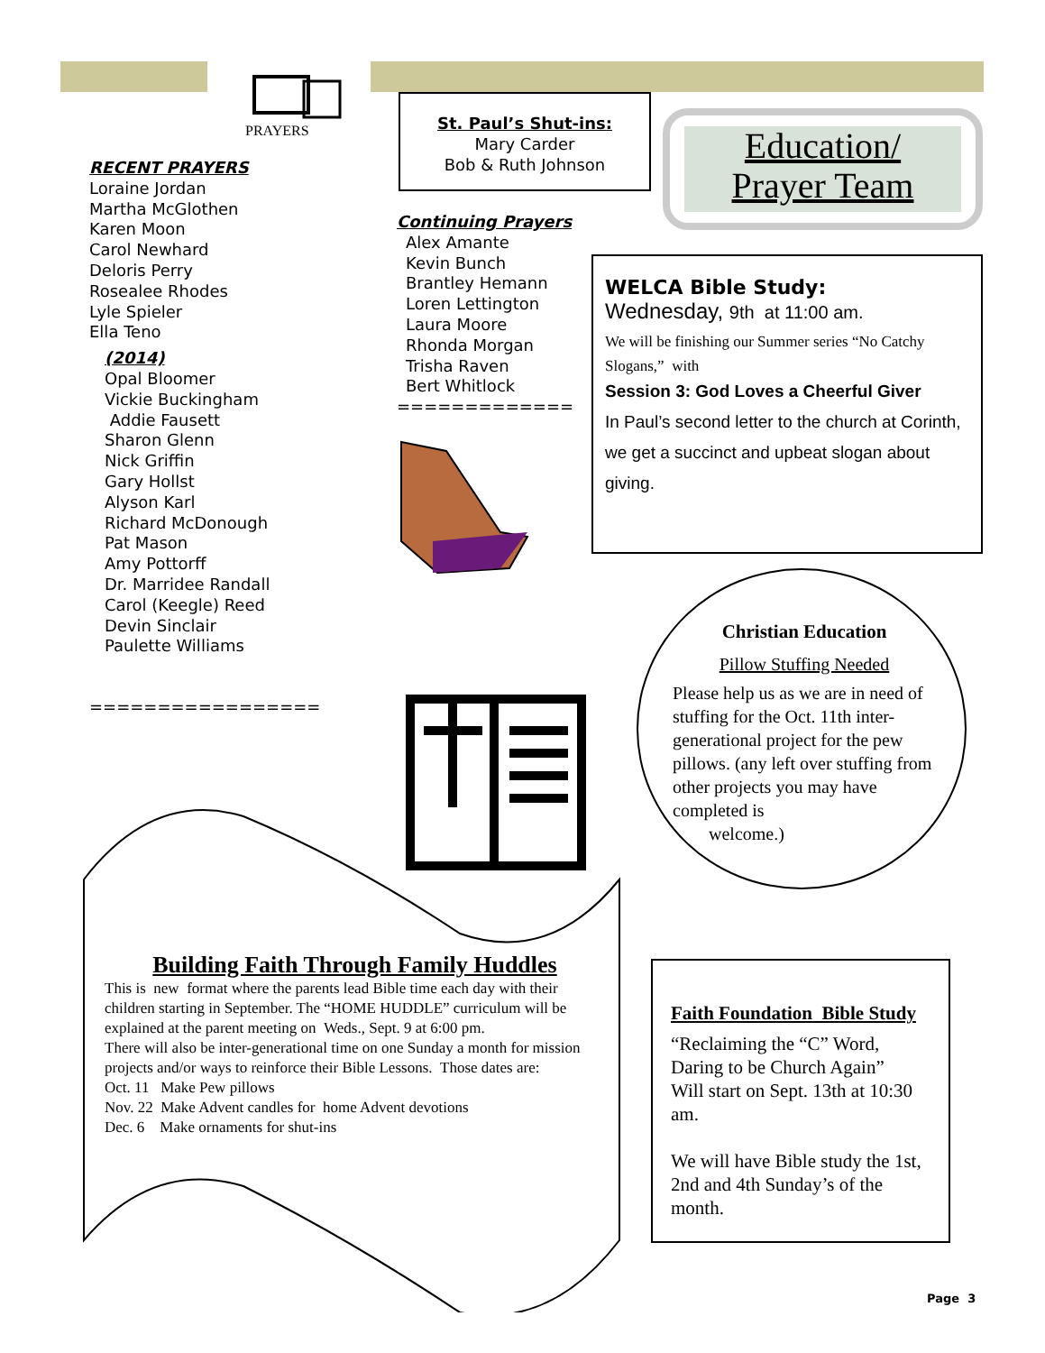PRAYERS
RECENT PRAYERS
Loraine Jordan
Martha McGlothen
Karen Moon
Carol Newhard
Deloris Perry
Rosealee Rhodes
Lyle Spieler
Ella Teno
(2014)
Opal Bloomer
Vickie Buckingham
Addie Fausett
Sharon Glenn
Nick Griffin
Gary Hollst
Alyson Karl
Richard McDonough
Pat Mason
Amy Pottorff
Dr. Marridee Randall
Carol (Keegle) Reed
Devin Sinclair
Paulette Williams
=================
St. Paul’s Shut-ins:
Mary Carder
Bob & Ruth Johnson
Continuing Prayers
Alex Amante
Kevin Bunch
Brantley Hemann
Loren Lettington
Laura Moore
Rhonda Morgan
Trisha Raven
Bert Whitlock
=============
Education/
Prayer Team
WELCA Bible Study:
Wednesday, 9th at 11:00 am.
We will be finishing our Summer series “No Catchy Slogans,” with
Session 3: God Loves a Cheerful Giver
In Paul’s second letter to the church at Corinth, we get a succinct and upbeat slogan about giving.
Christian Education
Pillow Stuffing Needed
Please help us as we are in need of stuffing for the Oct. 11th inter-generational project for the pew pillows. (any left over stuffing from other projects you may have completed is
welcome.)
Building Faith Through Family Huddles
This is new format where the parents lead Bible time each day with their children starting in September. The “HOME HUDDLE” curriculum will be explained at the parent meeting on Weds., Sept. 9 at 6:00 pm.
There will also be inter-generational time on one Sunday a month for mission projects and/or ways to reinforce their Bible Lessons. Those dates are:
Oct. 11 Make Pew pillows
Nov. 22 Make Advent candles for home Advent devotions
Dec. 6 Make ornaments for shut-ins
Faith Foundation Bible Study
“Reclaiming the “C” Word, Daring to be Church Again”
Will start on Sept. 13th at 10:30 am.
We will have Bible study the 1st, 2nd and 4th Sunday’s of the month.
Page 3